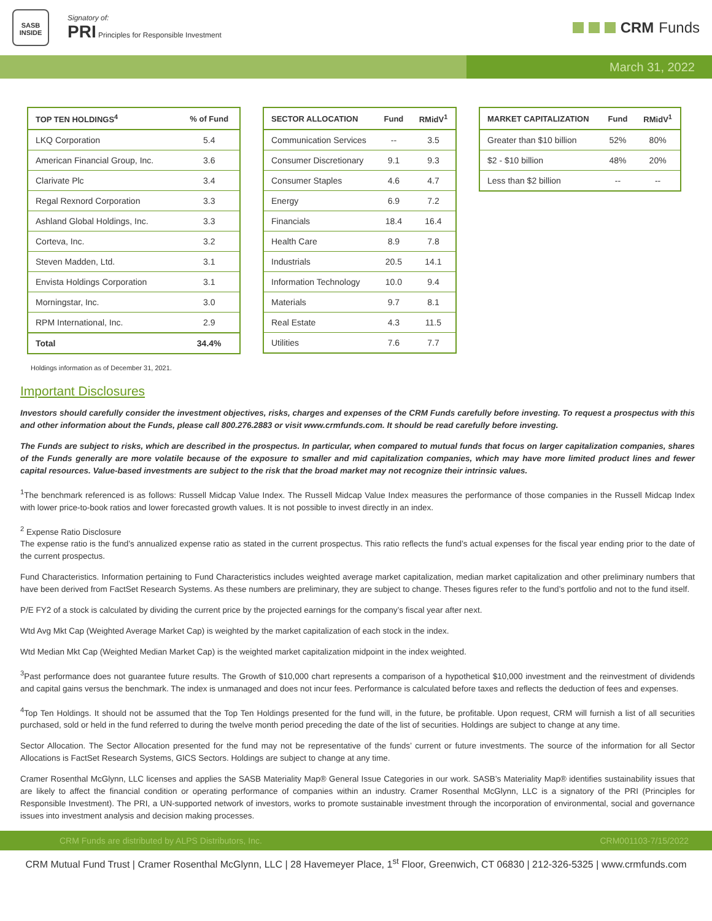SASB
INSIDE
Signatory of:
PRI Principles for Responsible Investment
CRM Funds
March 31, 2022
| TOP TEN HOLDINGS<sup>4</sup> | % of Fund |
| --- | --- |
| LKQ Corporation | 5.4 |
| American Financial Group, Inc. | 3.6 |
| Clarivate Plc | 3.4 |
| Regal Rexnord Corporation | 3.3 |
| Ashland Global Holdings, Inc. | 3.3 |
| Corteva, Inc. | 3.2 |
| Steven Madden, Ltd. | 3.1 |
| Envista Holdings Corporation | 3.1 |
| Morningstar, Inc. | 3.0 |
| RPM International, Inc. | 2.9 |
| Total | 34.4% |
| SECTOR ALLOCATION | Fund | RMidV<sup>1</sup> |
| --- | --- | --- |
| Communication Services | -- | 3.5 |
| Consumer Discretionary | 9.1 | 9.3 |
| Consumer Staples | 4.6 | 4.7 |
| Energy | 6.9 | 7.2 |
| Financials | 18.4 | 16.4 |
| Health Care | 8.9 | 7.8 |
| Industrials | 20.5 | 14.1 |
| Information Technology | 10.0 | 9.4 |
| Materials | 9.7 | 8.1 |
| Real Estate | 4.3 | 11.5 |
| Utilities | 7.6 | 7.7 |
| MARKET CAPITALIZATION | Fund | RMidV<sup>1</sup> |
| --- | --- | --- |
| Greater than $10 billion | 52% | 80% |
| $2 - $10 billion | 48% | 20% |
| Less than $2 billion | -- | -- |
Holdings information as of December 31, 2021.
Important Disclosures
Investors should carefully consider the investment objectives, risks, charges and expenses of the CRM Funds carefully before investing. To request a prospectus with this and other information about the Funds, please call 800.276.2883 or visit www.crmfunds.com. It should be read carefully before investing.
The Funds are subject to risks, which are described in the prospectus. In particular, when compared to mutual funds that focus on larger capitalization companies, shares of the Funds generally are more volatile because of the exposure to smaller and mid capitalization companies, which may have more limited product lines and fewer capital resources. Value-based investments are subject to the risk that the broad market may not recognize their intrinsic values.
<sup>1</sup> The benchmark referenced is as follows: Russell Midcap Value Index. The Russell Midcap Value Index measures the performance of those companies in the Russell Midcap Index with lower price-to-book ratios and lower forecasted growth values. It is not possible to invest directly in an index.
<sup>2</sup> Expense Ratio Disclosure
The expense ratio is the fund’s annualized expense ratio as stated in the current prospectus. This ratio reflects the fund’s actual expenses for the fiscal year ending prior to the date of the current prospectus.
Fund Characteristics. Information pertaining to Fund Characteristics includes weighted average market capitalization, median market capitalization and other preliminary numbers that have been derived from FactSet Research Systems. As these numbers are preliminary, they are subject to change. Theses figures refer to the fund’s portfolio and not to the fund itself.
P/E FY2 of a stock is calculated by dividing the current price by the projected earnings for the company’s fiscal year after next.
Wtd Avg Mkt Cap (Weighted Average Market Cap) is weighted by the market capitalization of each stock in the index.
Wtd Median Mkt Cap (Weighted Median Market Cap) is the weighted market capitalization midpoint in the index weighted.
<sup>3</sup> Past performance does not guarantee future results. The Growth of $10,000 chart represents a comparison of a hypothetical $10,000 investment and the reinvestment of dividends and capital gains versus the benchmark. The index is unmanaged and does not incur fees. Performance is calculated before taxes and reflects the deduction of fees and expenses.
<sup>4</sup> Top Ten Holdings. It should not be assumed that the Top Ten Holdings presented for the fund will, in the future, be profitable. Upon request, CRM will furnish a list of all securities purchased, sold or held in the fund referred to during the twelve month period preceding the date of the list of securities. Holdings are subject to change at any time.
Sector Allocation. The Sector Allocation presented for the fund may not be representative of the funds’ current or future investments. The source of the information for all Sector Allocations is FactSet Research Systems, GICS Sectors. Holdings are subject to change at any time.
Cramer Rosenthal McGlynn, LLC licenses and applies the SASB Materiality Map® General Issue Categories in our work. SASB’s Materiality Map® identifies sustainability issues that are likely to affect the financial condition or operating performance of companies within an industry. Cramer Rosenthal McGlynn, LLC is a signatory of the PRI (Principles for Responsible Investment). The PRI, a UN-supported network of investors, works to promote sustainable investment through the incorporation of environmental, social and governance issues into investment analysis and decision making processes.
CRM Funds are distributed by ALPS Distributors, Inc. CRM001103-7/15/2022
CRM Mutual Fund Trust | Cramer Rosenthal McGlynn, LLC | 28 Havemeyer Place, 1<sup>st</sup> Floor, Greenwich, CT 06830 | 212-326-5325 | www.crmfunds.com